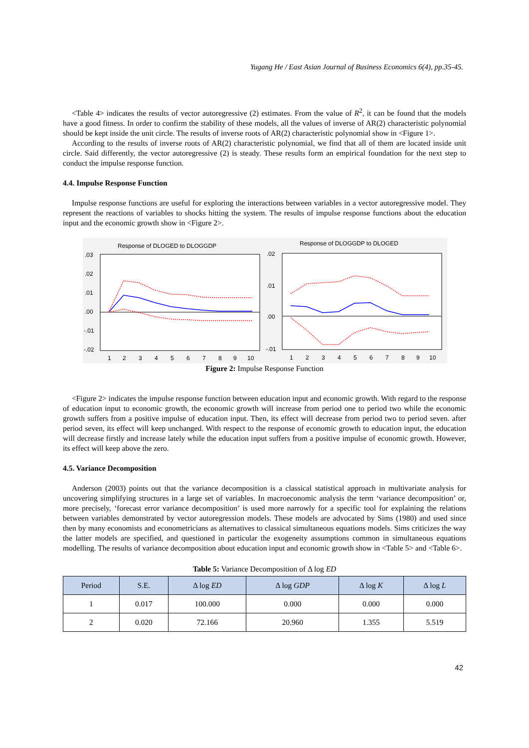Yugang He / East Asian Journal of Business Economics 6(4), pp.35-45.
<Table 4> indicates the results of vector autoregressive (2) estimates. From the value of R<sup>2</sup>, it can be found that the models have a good fitness. In order to confirm the stability of these models, all the values of inverse of AR(2) characteristic polynomial should be kept inside the unit circle. The results of inverse roots of AR(2) characteristic polynomial show in <Figure 1>.
According to the results of inverse roots of AR(2) characteristic polynomial, we find that all of them are located inside unit circle. Said differently, the vector autoregressive (2) is steady. These results form an empirical foundation for the next step to conduct the impulse response function.
4.4. Impulse Response Function
Impulse response functions are useful for exploring the interactions between variables in a vector autoregressive model. They represent the reactions of variables to shocks hitting the system. The results of impulse response functions about the education input and the economic growth show in <Figure 2>.
Response of DLOGED to DLOGGDP
.03
.02
.01
.00
-.01
-.02
1
2
3
4
5
6
7
8
9
10
Response of DLOGGDP to DLOGED
.02
.01
.00
-.01
1
2
3
4
5
6
7
8
9
10
Figure 2: Impulse Response Function
<Figure 2> indicates the impulse response function between education input and economic growth. With regard to the response of education input to economic growth, the economic growth will increase from period one to period two while the economic growth suffers from a positive impulse of education input. Then, its effect will decrease from period two to period seven. after period seven, its effect will keep unchanged. With respect to the response of economic growth to education input, the education will decrease firstly and increase lately while the education input suffers from a positive impulse of economic growth. However, its effect will keep above the zero.
4.5. Variance Decomposition
Anderson (2003) points out that the variance decomposition is a classical statistical approach in multivariate analysis for uncovering simplifying structures in a large set of variables. In macroeconomic analysis the term ‘variance decomposition’ or, more precisely, ‘forecast error variance decomposition’ is used more narrowly for a specific tool for explaining the relations between variables demonstrated by vector autoregression models. These models are advocated by Sims (1980) and used since then by many economists and econometricians as alternatives to classical simultaneous equations models. Sims criticizes the way the latter models are specified, and questioned in particular the exogeneity assumptions common in simultaneous equations modelling. The results of variance decomposition about education input and economic growth show in <Table 5> and <Table 6>.
Table 5: Variance Decomposition of Δ log ED
| Period | S.E. | Δ log ED | Δ log GDP | Δ log K | Δ log L |
| --- | --- | --- | --- | --- | --- |
| 1 | 0.017 | 100.000 | 0.000 | 0.000 | 0.000 |
| 2 | 0.020 | 72.166 | 20.960 | 1.355 | 5.519 |
42